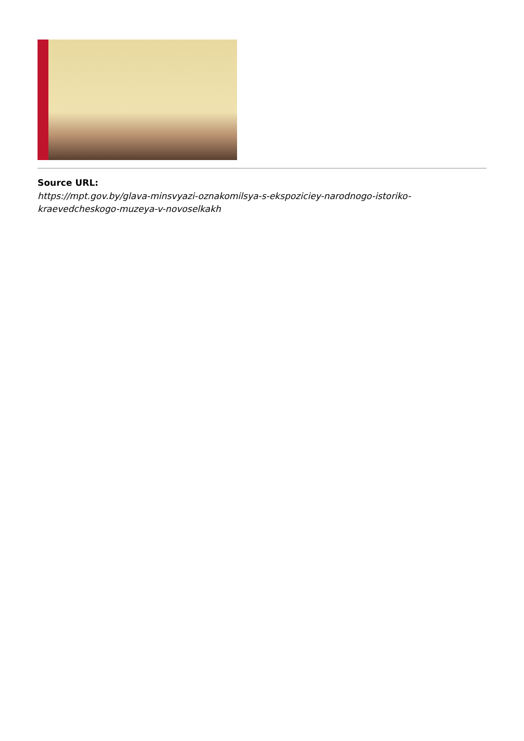Source URL:
https://mpt.gov.by/glava-minsvyazi-oznakomilsya-s-ekspoziciey-narodnogo-istoriko-kraevedcheskogo-muzeya-v-novoselkakh